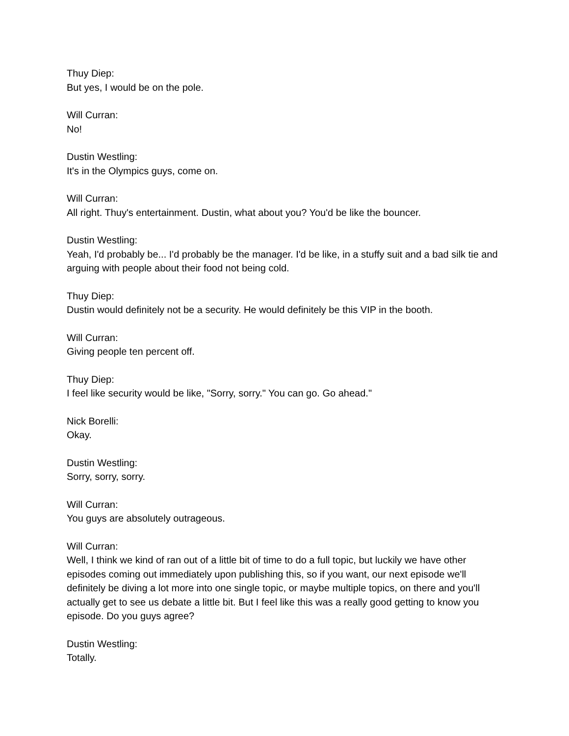Thuy Diep:
But yes, I would be on the pole.
Will Curran:
No!
Dustin Westling:
It's in the Olympics guys, come on.
Will Curran:
All right. Thuy's entertainment. Dustin, what about you? You'd be like the bouncer.
Dustin Westling:
Yeah, I'd probably be... I'd probably be the manager. I'd be like, in a stuffy suit and a bad silk tie and arguing with people about their food not being cold.
Thuy Diep:
Dustin would definitely not be a security. He would definitely be this VIP in the booth.
Will Curran:
Giving people ten percent off.
Thuy Diep:
I feel like security would be like, "Sorry, sorry." You can go. Go ahead."
Nick Borelli:
Okay.
Dustin Westling:
Sorry, sorry, sorry.
Will Curran:
You guys are absolutely outrageous.
Will Curran:
Well, I think we kind of ran out of a little bit of time to do a full topic, but luckily we have other episodes coming out immediately upon publishing this, so if you want, our next episode we'll definitely be diving a lot more into one single topic, or maybe multiple topics, on there and you'll actually get to see us debate a little bit. But I feel like this was a really good getting to know you episode. Do you guys agree?
Dustin Westling:
Totally.